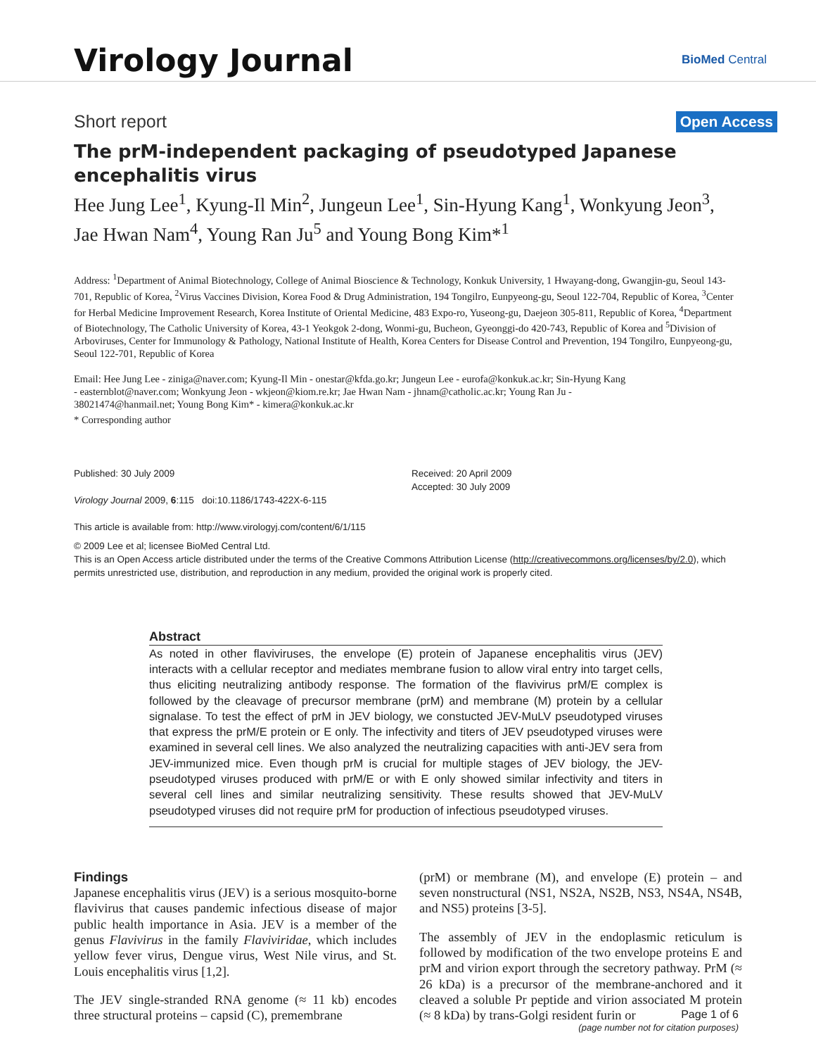Virology Journal BioMed Central
Short report Open Access
The prM-independent packaging of pseudotyped Japanese encephalitis virus
Hee Jung Lee<sup>1</sup>, Kyung-Il Min<sup>2</sup>, Jungeun Lee<sup>1</sup>, Sin-Hyung Kang<sup>1</sup>, Wonkyung Jeon<sup>3</sup>, Jae Hwan Nam<sup>4</sup>, Young Ran Ju<sup>5</sup> and Young Bong Kim*<sup>1</sup>
Address: <sup>1</sup>Department of Animal Biotechnology, College of Animal Bioscience & Technology, Konkuk University, 1 Hwayang-dong, Gwangjin-gu, Seoul 143-701, Republic of Korea, <sup>2</sup>Virus Vaccines Division, Korea Food & Drug Administration, 194 Tongilro, Eunpyeong-gu, Seoul 122-704, Republic of Korea, <sup>3</sup>Center for Herbal Medicine Improvement Research, Korea Institute of Oriental Medicine, 483 Expo-ro, Yuseong-gu, Daejeon 305-811, Republic of Korea, <sup>4</sup>Department of Biotechnology, The Catholic University of Korea, 43-1 Yeokgok 2-dong, Wonmi-gu, Bucheon, Gyeonggi-do 420-743, Republic of Korea and <sup>5</sup>Division of Arboviruses, Center for Immunology & Pathology, National Institute of Health, Korea Centers for Disease Control and Prevention, 194 Tongilro, Eunpyeong-gu, Seoul 122-701, Republic of Korea
Email: Hee Jung Lee - ziniga@naver.com; Kyung-Il Min - onestar@kfda.go.kr; Jungeun Lee - eurofa@konkuk.ac.kr; Sin-Hyung Kang - easternblot@naver.com; Wonkyung Jeon - wkjeon@kiom.re.kr; Jae Hwan Nam - jhnam@catholic.ac.kr; Young Ran Ju - 38021474@hanmail.net; Young Bong Kim* - kimera@konkuk.ac.kr
* Corresponding author
Published: 30 July 2009
Virology Journal 2009, 6:115 doi:10.1186/1743-422X-6-115
This article is available from: http://www.virologyj.com/content/6/1/115
Received: 20 April 2009
Accepted: 30 July 2009
© 2009 Lee et al; licensee BioMed Central Ltd.
This is an Open Access article distributed under the terms of the Creative Commons Attribution License (http://creativecommons.org/licenses/by/2.0), which permits unrestricted use, distribution, and reproduction in any medium, provided the original work is properly cited.
Abstract
As noted in other flaviviruses, the envelope (E) protein of Japanese encephalitis virus (JEV) interacts with a cellular receptor and mediates membrane fusion to allow viral entry into target cells, thus eliciting neutralizing antibody response. The formation of the flavivirus prM/E complex is followed by the cleavage of precursor membrane (prM) and membrane (M) protein by a cellular signalase. To test the effect of prM in JEV biology, we constucted JEV-MuLV pseudotyped viruses that express the prM/E protein or E only. The infectivity and titers of JEV pseudotyped viruses were examined in several cell lines. We also analyzed the neutralizing capacities with anti-JEV sera from JEV-immunized mice. Even though prM is crucial for multiple stages of JEV biology, the JEV-pseudotyped viruses produced with prM/E or with E only showed similar infectivity and titers in several cell lines and similar neutralizing sensitivity. These results showed that JEV-MuLV pseudotyped viruses did not require prM for production of infectious pseudotyped viruses.
Findings
Japanese encephalitis virus (JEV) is a serious mosquito-borne flavivirus that causes pandemic infectious disease of major public health importance in Asia. JEV is a member of the genus Flavivirus in the family Flaviviridae, which includes yellow fever virus, Dengue virus, West Nile virus, and St. Louis encephalitis virus [1,2].
The JEV single-stranded RNA genome (≈ 11 kb) encodes three structural proteins – capsid (C), premembrane
(prM) or membrane (M), and envelope (E) protein – and seven nonstructural (NS1, NS2A, NS2B, NS3, NS4A, NS4B, and NS5) proteins [3-5].
The assembly of JEV in the endoplasmic reticulum is followed by modification of the two envelope proteins E and prM and virion export through the secretory pathway. PrM (≈ 26 kDa) is a precursor of the membrane-anchored and it cleaved a soluble Pr peptide and virion associated M protein (≈ 8 kDa) by trans-Golgi resident furin or
Page 1 of 6
(page number not for citation purposes)